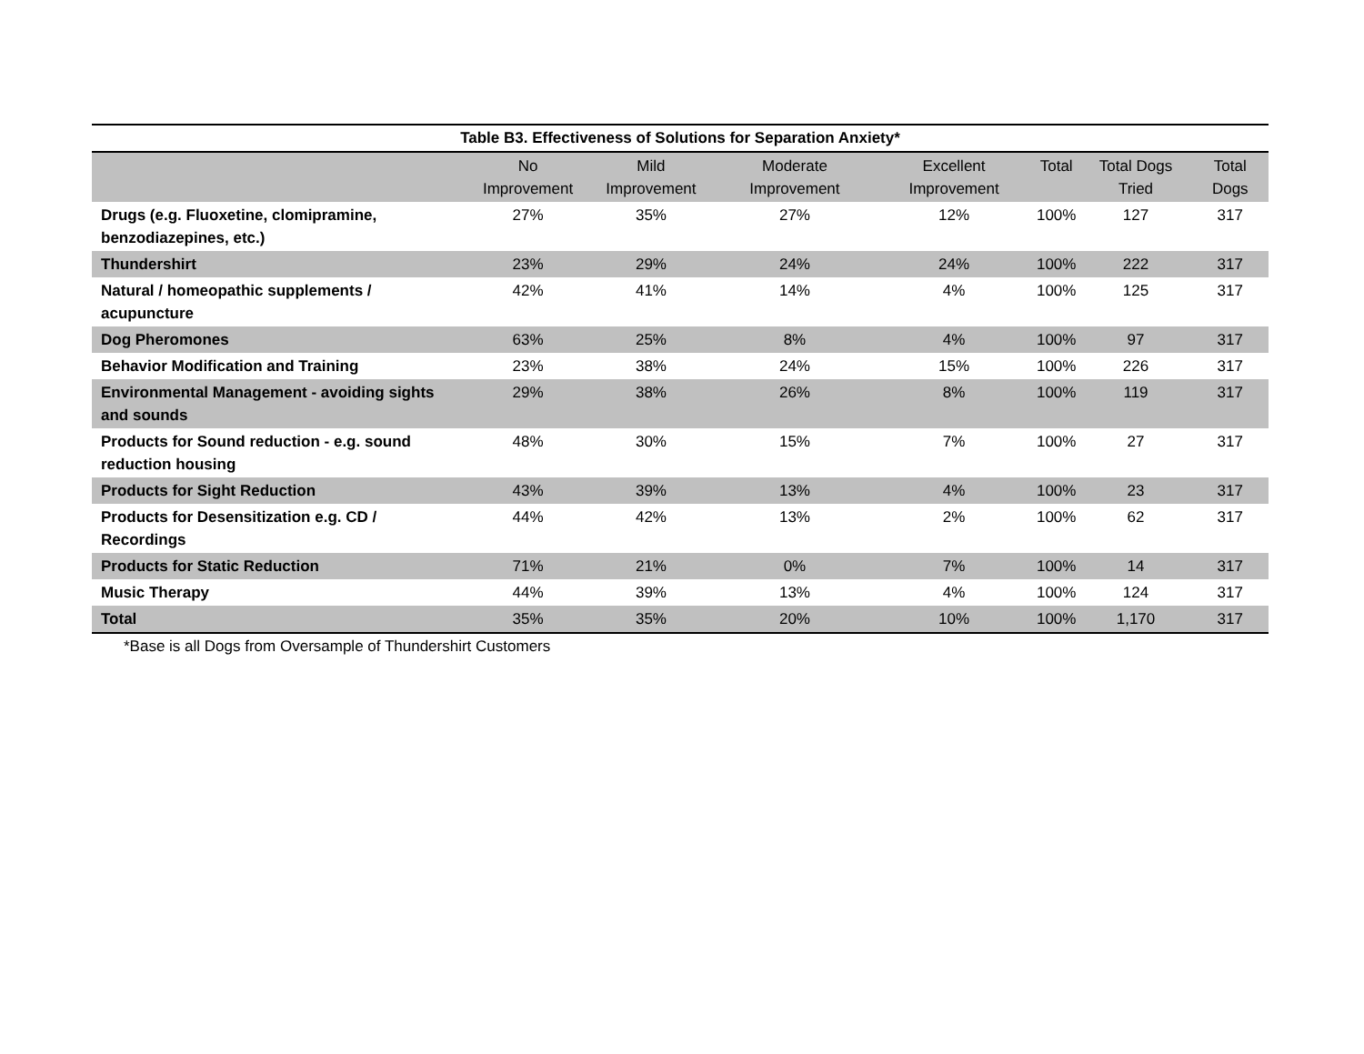Table B3. Effectiveness of Solutions for Separation Anxiety*
| | No Improvement | Mild Improvement | Moderate Improvement | Excellent Improvement | Total | Total Dogs Tried | Total Dogs |
| --- | --- | --- | --- | --- | --- | --- | --- |
| Drugs (e.g. Fluoxetine, clomipramine, benzodiazepines, etc.) | 27% | 35% | 27% | 12% | 100% | 127 | 317 |
| Thundershirt | 23% | 29% | 24% | 24% | 100% | 222 | 317 |
| Natural / homeopathic supplements / acupuncture | 42% | 41% | 14% | 4% | 100% | 125 | 317 |
| Dog Pheromones | 63% | 25% | 8% | 4% | 100% | 97 | 317 |
| Behavior Modification and Training | 23% | 38% | 24% | 15% | 100% | 226 | 317 |
| Environmental Management - avoiding sights and sounds | 29% | 38% | 26% | 8% | 100% | 119 | 317 |
| Products for Sound reduction - e.g. sound reduction housing | 48% | 30% | 15% | 7% | 100% | 27 | 317 |
| Products for Sight Reduction | 43% | 39% | 13% | 4% | 100% | 23 | 317 |
| Products for Desensitization e.g. CD / Recordings | 44% | 42% | 13% | 2% | 100% | 62 | 317 |
| Products for Static Reduction | 71% | 21% | 0% | 7% | 100% | 14 | 317 |
| Music Therapy | 44% | 39% | 13% | 4% | 100% | 124 | 317 |
| Total | 35% | 35% | 20% | 10% | 100% | 1,170 | 317 |
*Base is all Dogs from Oversample of Thundershirt Customers